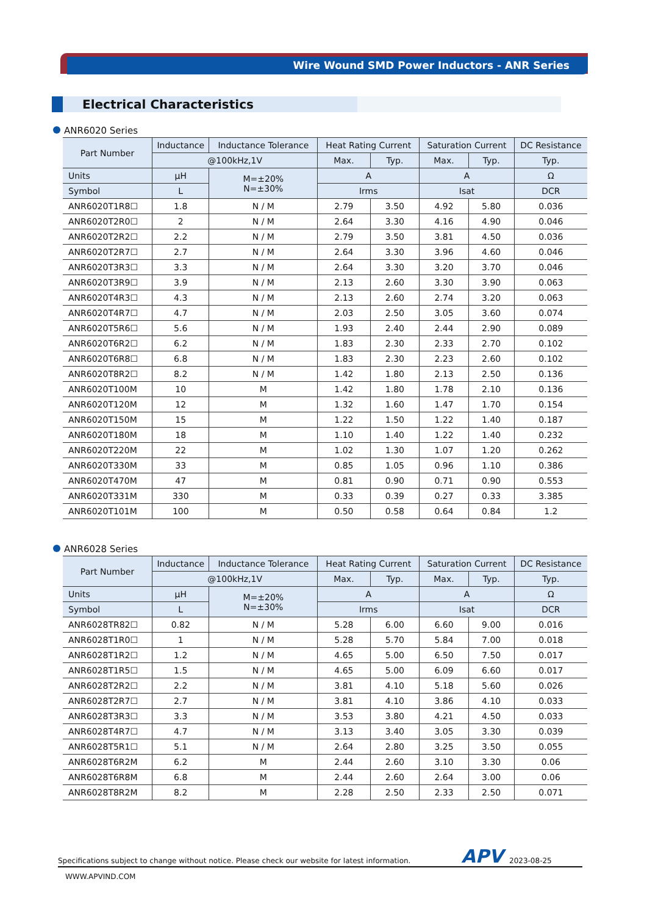Wire Wound SMD Power Inductors - ANR Series
Electrical Characteristics
ANR6020 Series
| Part Number | Inductance | Inductance Tolerance | Heat Rating Current | | Saturation Current | | DC Resistance |
| --- | --- | --- | --- | --- | --- | --- | --- |
| | @100kHz,1V | | Max. | Typ. | Max. | Typ. | Typ. |
| Units | μH | M=±20% N=±30% | A | | A | | Ω |
| Symbol | L | | Irms | | Isat | | DCR |
| ANR6020T1R8☐ | 1.8 | N / M | 2.79 | 3.50 | 4.92 | 5.80 | 0.036 |
| ANR6020T2R0☐ | 2 | N / M | 2.64 | 3.30 | 4.16 | 4.90 | 0.046 |
| ANR6020T2R2☐ | 2.2 | N / M | 2.79 | 3.50 | 3.81 | 4.50 | 0.036 |
| ANR6020T2R7☐ | 2.7 | N / M | 2.64 | 3.30 | 3.96 | 4.60 | 0.046 |
| ANR6020T3R3☐ | 3.3 | N / M | 2.64 | 3.30 | 3.20 | 3.70 | 0.046 |
| ANR6020T3R9☐ | 3.9 | N / M | 2.13 | 2.60 | 3.30 | 3.90 | 0.063 |
| ANR6020T4R3☐ | 4.3 | N / M | 2.13 | 2.60 | 2.74 | 3.20 | 0.063 |
| ANR6020T4R7☐ | 4.7 | N / M | 2.03 | 2.50 | 3.05 | 3.60 | 0.074 |
| ANR6020T5R6☐ | 5.6 | N / M | 1.93 | 2.40 | 2.44 | 2.90 | 0.089 |
| ANR6020T6R2☐ | 6.2 | N / M | 1.83 | 2.30 | 2.33 | 2.70 | 0.102 |
| ANR6020T6R8☐ | 6.8 | N / M | 1.83 | 2.30 | 2.23 | 2.60 | 0.102 |
| ANR6020T8R2☐ | 8.2 | N / M | 1.42 | 1.80 | 2.13 | 2.50 | 0.136 |
| ANR6020T100M | 10 | M | 1.42 | 1.80 | 1.78 | 2.10 | 0.136 |
| ANR6020T120M | 12 | M | 1.32 | 1.60 | 1.47 | 1.70 | 0.154 |
| ANR6020T150M | 15 | M | 1.22 | 1.50 | 1.22 | 1.40 | 0.187 |
| ANR6020T180M | 18 | M | 1.10 | 1.40 | 1.22 | 1.40 | 0.232 |
| ANR6020T220M | 22 | M | 1.02 | 1.30 | 1.07 | 1.20 | 0.262 |
| ANR6020T330M | 33 | M | 0.85 | 1.05 | 0.96 | 1.10 | 0.386 |
| ANR6020T470M | 47 | M | 0.81 | 0.90 | 0.71 | 0.90 | 0.553 |
| ANR6020T331M | 330 | M | 0.33 | 0.39 | 0.27 | 0.33 | 3.385 |
| ANR6020T101M | 100 | M | 0.50 | 0.58 | 0.64 | 0.84 | 1.2 |
ANR6028 Series
| Part Number | Inductance | Inductance Tolerance | Heat Rating Current | | Saturation Current | | DC Resistance |
| --- | --- | --- | --- | --- | --- | --- | --- |
| | @100kHz,1V | | Max. | Typ. | Max. | Typ. | Typ. |
| Units | μH | M=±20% N=±30% | A | | A | | Ω |
| Symbol | L | | Irms | | Isat | | DCR |
| ANR6028TR82☐ | 0.82 | N / M | 5.28 | 6.00 | 6.60 | 9.00 | 0.016 |
| ANR6028T1R0☐ | 1 | N / M | 5.28 | 5.70 | 5.84 | 7.00 | 0.018 |
| ANR6028T1R2☐ | 1.2 | N / M | 4.65 | 5.00 | 6.50 | 7.50 | 0.017 |
| ANR6028T1R5☐ | 1.5 | N / M | 4.65 | 5.00 | 6.09 | 6.60 | 0.017 |
| ANR6028T2R2☐ | 2.2 | N / M | 3.81 | 4.10 | 5.18 | 5.60 | 0.026 |
| ANR6028T2R7☐ | 2.7 | N / M | 3.81 | 4.10 | 3.86 | 4.10 | 0.033 |
| ANR6028T3R3☐ | 3.3 | N / M | 3.53 | 3.80 | 4.21 | 4.50 | 0.033 |
| ANR6028T4R7☐ | 4.7 | N / M | 3.13 | 3.40 | 3.05 | 3.30 | 0.039 |
| ANR6028T5R1☐ | 5.1 | N / M | 2.64 | 2.80 | 3.25 | 3.50 | 0.055 |
| ANR6028T6R2M | 6.2 | M | 2.44 | 2.60 | 3.10 | 3.30 | 0.06 |
| ANR6028T6R8M | 6.8 | M | 2.44 | 2.60 | 2.64 | 3.00 | 0.06 |
| ANR6028T8R2M | 8.2 | M | 2.28 | 2.50 | 2.33 | 2.50 | 0.071 |
Specifications subject to change without notice. Please check our website for latest information. APV 2023-08-25
WWW.APVIND.COM